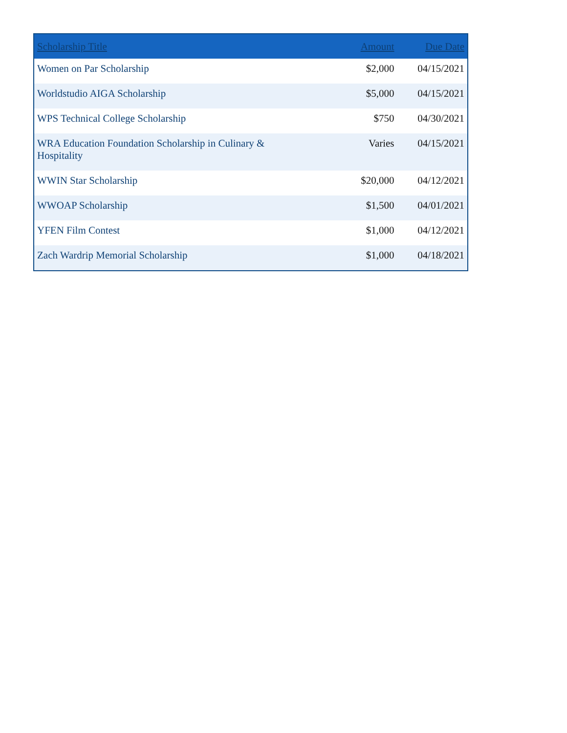| Scholarship Title | Amount | Due Date |
| --- | --- | --- |
| Women on Par Scholarship | $2,000 | 04/15/2021 |
| Worldstudio AIGA Scholarship | $5,000 | 04/15/2021 |
| WPS Technical College Scholarship | $750 | 04/30/2021 |
| WRA Education Foundation Scholarship in Culinary & Hospitality | Varies | 04/15/2021 |
| WWIN Star Scholarship | $20,000 | 04/12/2021 |
| WWOAP Scholarship | $1,500 | 04/01/2021 |
| YFEN Film Contest | $1,000 | 04/12/2021 |
| Zach Wardrip Memorial Scholarship | $1,000 | 04/18/2021 |